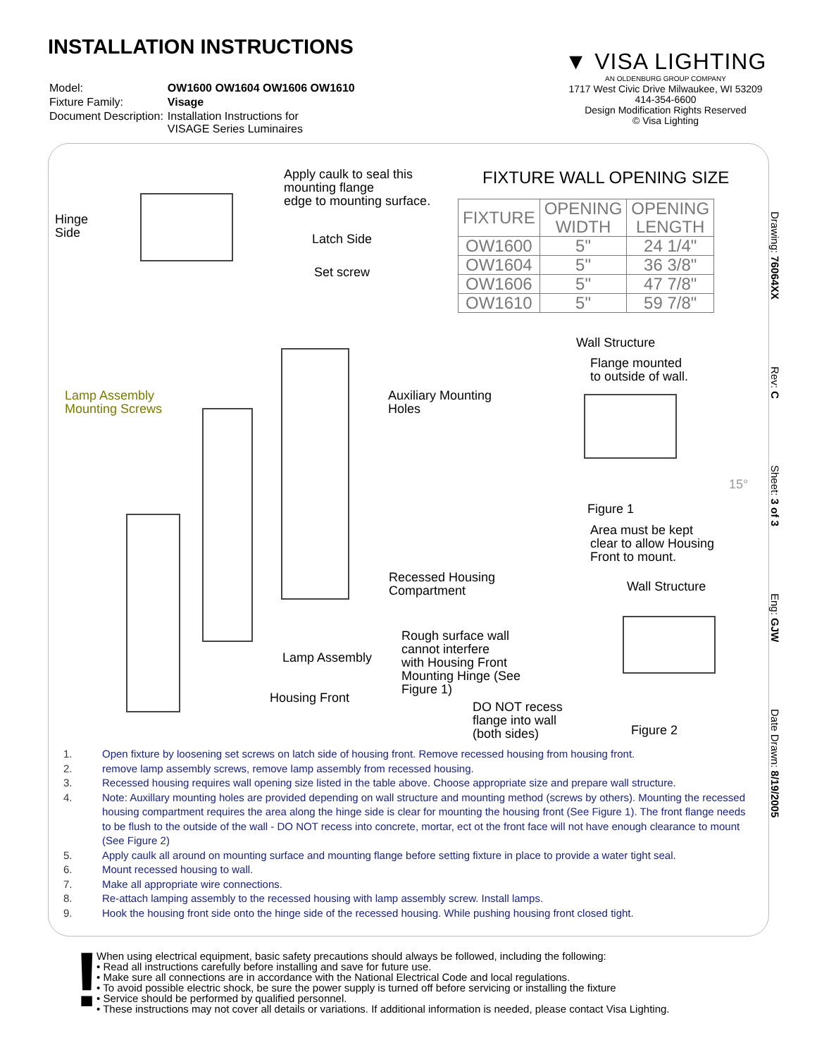INSTALLATION INSTRUCTIONS
| Model: | OW1600 OW1604 OW1606 OW1610 |
| Fixture Family: | Visage |
| Document Description: | Installation Instructions for VISAGE Series Luminaires |
▼ VISA LIGHTING
AN OLDENBURG GROUP COMPANY
1717 West Civic Drive Milwaukee, WI 53209
414-354-6600
Design Modification Rights Reserved
© Visa Lighting
Drawing: 76064XX Rev: C Sheet: 3 of 3 Eng: GJW Date Drawn: 8/19/2005
FIXTURE WALL OPENING SIZE
| FIXTURE | OPENING WIDTH | OPENING LENGTH |
| --- | --- | --- |
| OW1600 | 5" | 24 1/4" |
| OW1604 | 5" | 36 3/8" |
| OW1606 | 5" | 47 7/8" |
| OW1610 | 5" | 59 7/8" |
Apply caulk to seal this
mounting flange
edge to mounting surface.
Hinge
Side
Latch Side
Set screw
Lamp Assembly
Mounting Screws
Auxiliary Mounting
Holes
Wall Structure
Flange mounted
to outside of wall.
15°
Figure 1
Area must be kept
clear to allow Housing
Front to mount.
Recessed Housing
Compartment
Wall Structure
Rough surface wall
cannot interfere
with Housing Front
Mounting Hinge (See
Figure 1)
Lamp Assembly
Housing Front
DO NOT recess
flange into wall
(both sides)
Figure 2
1. Open fixture by loosening set screws on latch side of housing front. Remove recessed housing from housing front.
2. remove lamp assembly screws, remove lamp assembly from recessed housing.
3. Recessed housing requires wall opening size listed in the table above. Choose appropriate size and prepare wall structure.
4. Note: Auxillary mounting holes are provided depending on wall structure and mounting method (screws by others). Mounting the recessed housing compartment requires the area along the hinge side is clear for mounting the housing front (See Figure 1). The front flange needs to be flush to the outside of the wall - DO NOT recess into concrete, mortar, ect ot the front face will not have enough clearance to mount (See Figure 2)
5. Apply caulk all around on mounting surface and mounting flange before setting fixture in place to provide a water tight seal.
6. Mount recessed housing to wall.
7. Make all appropriate wire connections.
8. Re-attach lamping assembly to the recessed housing with lamp assembly screw. Install lamps.
9. Hook the housing front side onto the hinge side of the recessed housing. While pushing housing front closed tight.
!
When using electrical equipment, basic safety precautions should always be followed, including the following:
• Read all instructions carefully before installing and save for future use.
• Make sure all connections are in accordance with the National Electrical Code and local regulations.
• To avoid possible electric shock, be sure the power supply is turned off before servicing or installing the fixture
• Service should be performed by qualified personnel.
• These instructions may not cover all details or variations. If additional information is needed, please contact Visa Lighting.